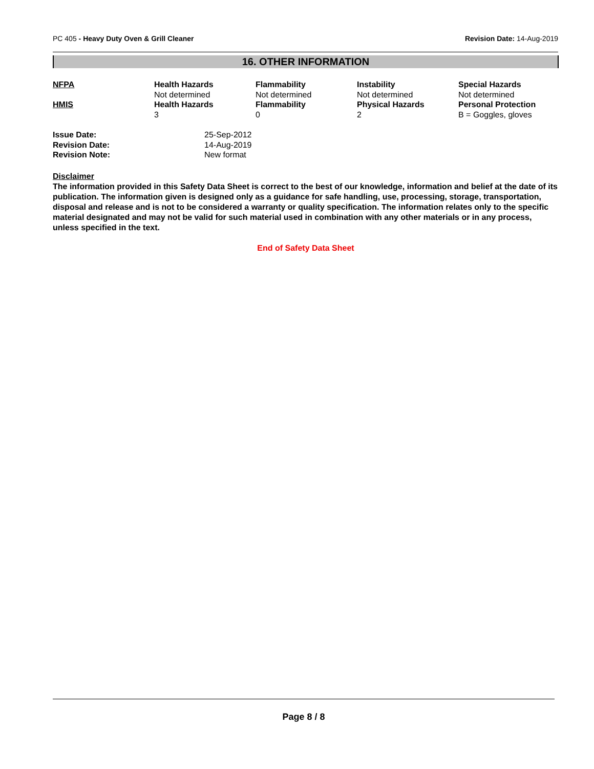PC 405 - Heavy Duty Oven & Grill Cleaner Revision Date: 14-Aug-2019
16. OTHER INFORMATION
| NFPA | Health Hazards | Flammability | Instability | Special Hazards |
| | Not determined | Not determined | Not determined | Not determined |
| HMIS | Health Hazards | Flammability | Physical Hazards | Personal Protection |
| | 3 | 0 | 2 | B = Goggles, gloves |
| Issue Date: | 25-Sep-2012 |
| Revision Date: | 14-Aug-2019 |
| Revision Note: | New format |
Disclaimer
The information provided in this Safety Data Sheet is correct to the best of our knowledge, information and belief at the date of its publication. The information given is designed only as a guidance for safe handling, use, processing, storage, transportation, disposal and release and is not to be considered a warranty or quality specification. The information relates only to the specific material designated and may not be valid for such material used in combination with any other materials or in any process, unless specified in the text.
End of Safety Data Sheet
Page 8 / 8